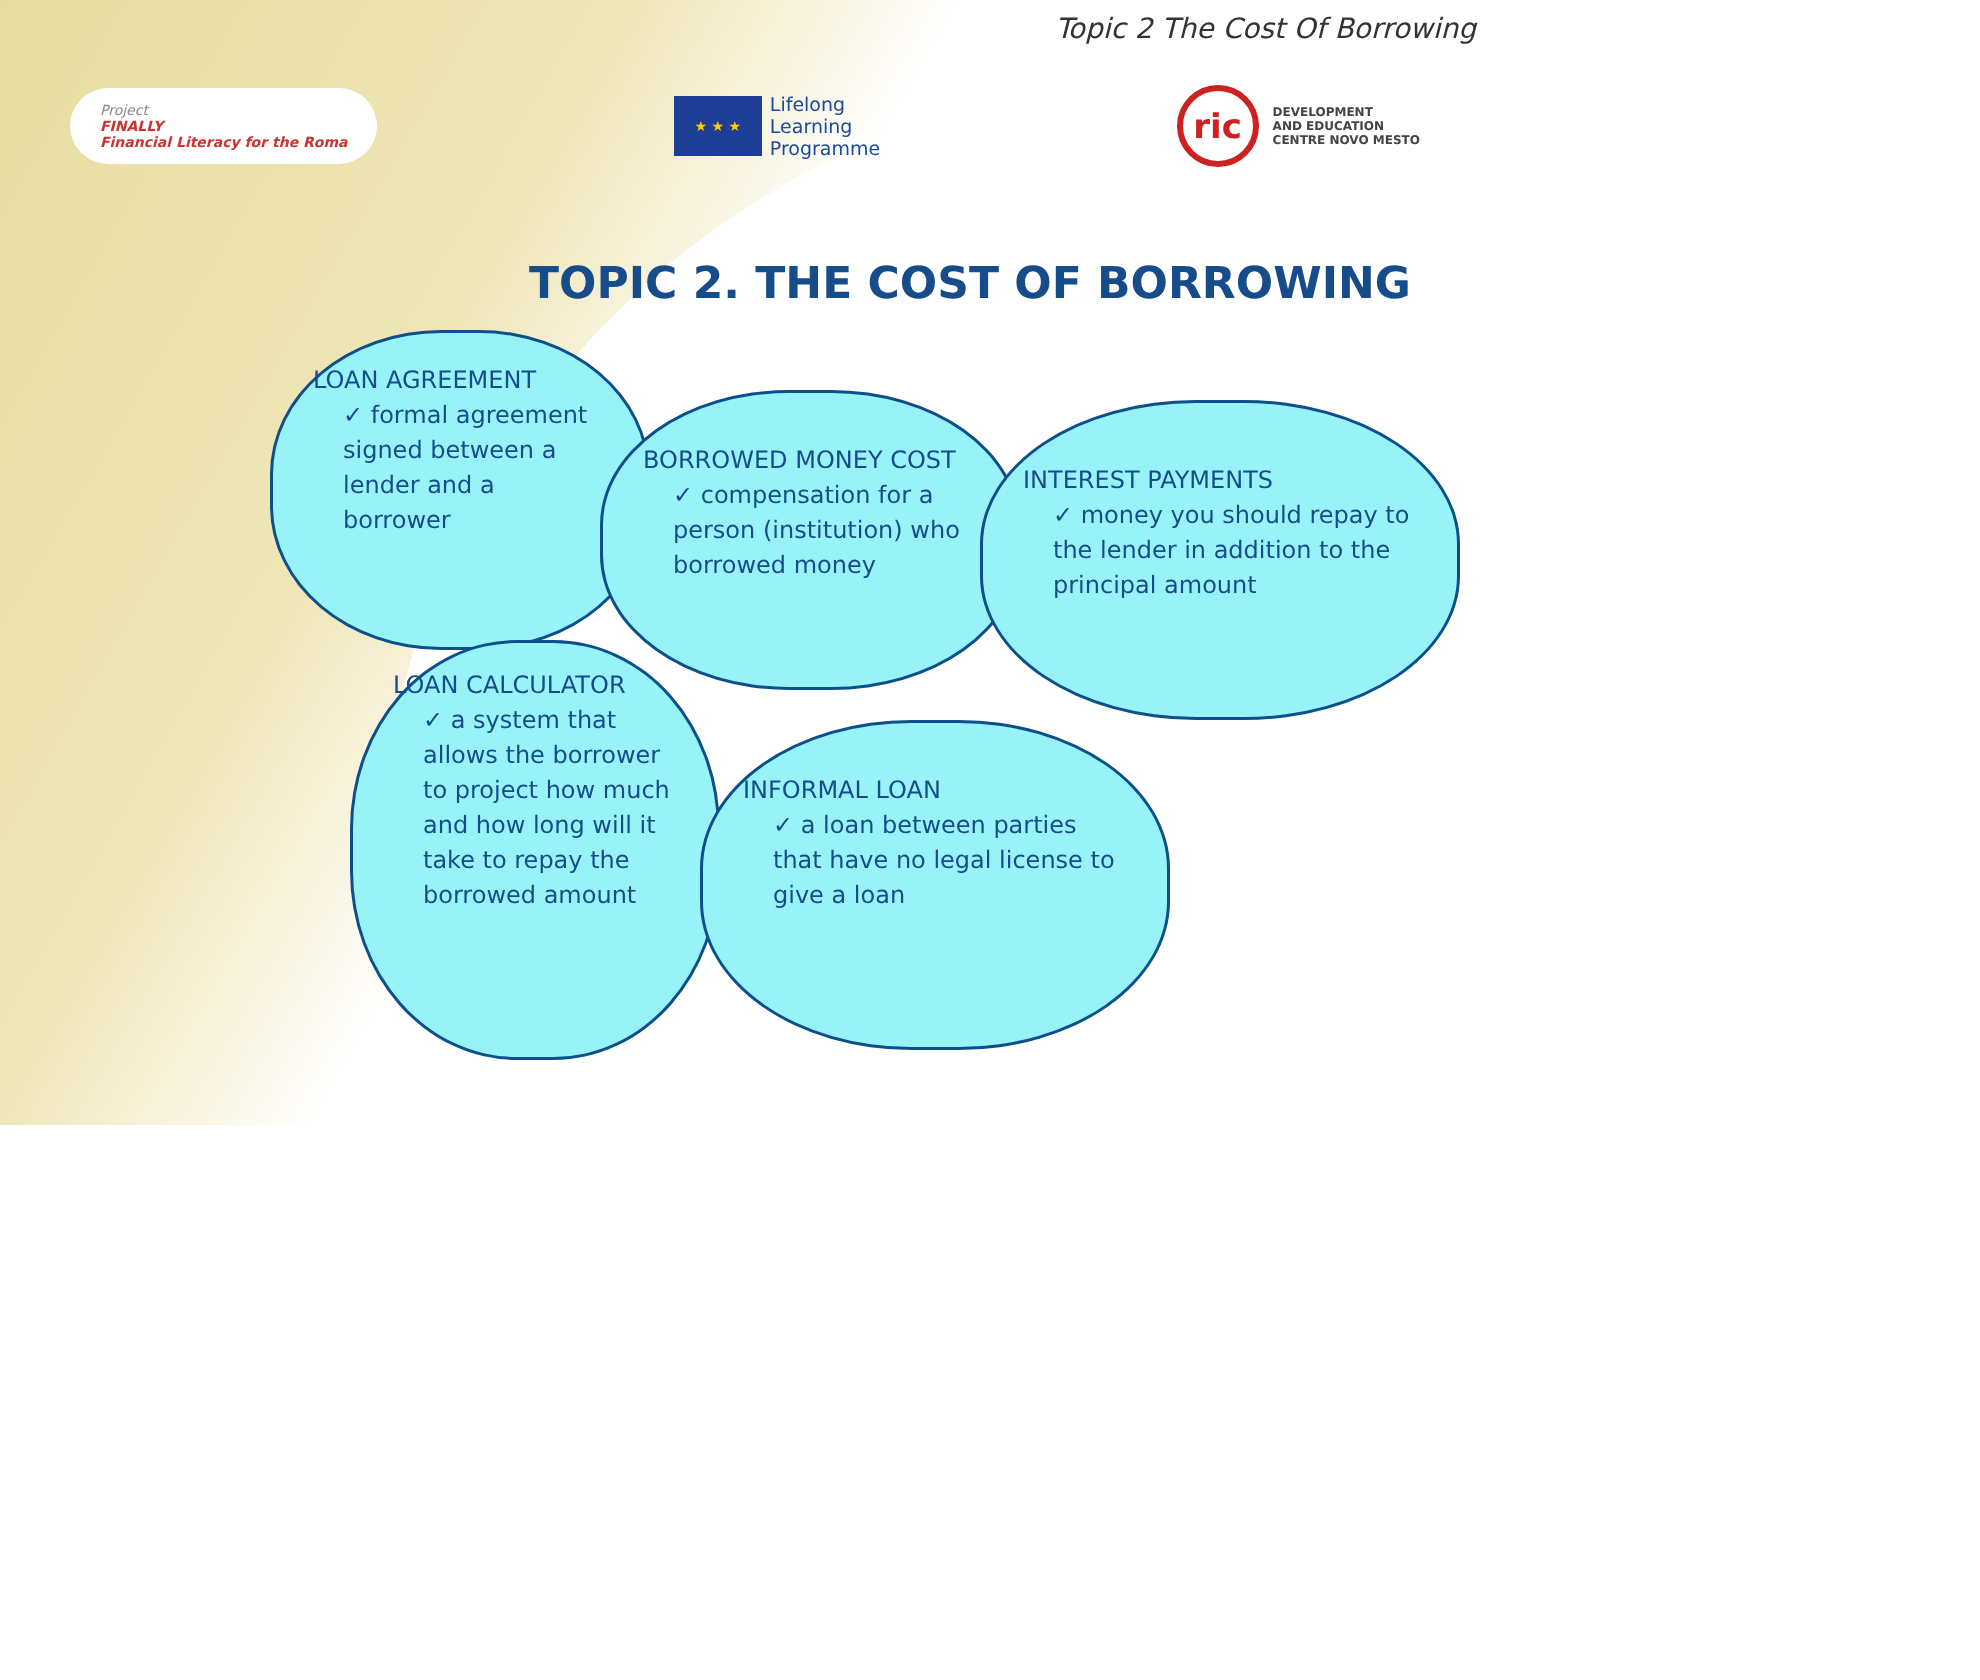Topic 2 The Cost Of Borrowing
Project
FINALLY
Financial Literacy for the Roma
★ ★ ★
Lifelong
Learning
Programme
ric
DEVELOPMENT
AND EDUCATION
CENTRE NOVO MESTO
TOPIC 2. THE COST OF BORROWING
LOAN AGREEMENT
✓ formal agreement signed between a lender and a borrower
BORROWED MONEY COST
✓ compensation for a person (institution) who borrowed money
INTEREST PAYMENTS
✓ money you should repay to the lender in addition to the principal amount
LOAN CALCULATOR
✓ a system that allows the borrower to project how much and how long will it take to repay the borrowed amount
INFORMAL LOAN
✓ a loan between parties that have no legal license to give a loan